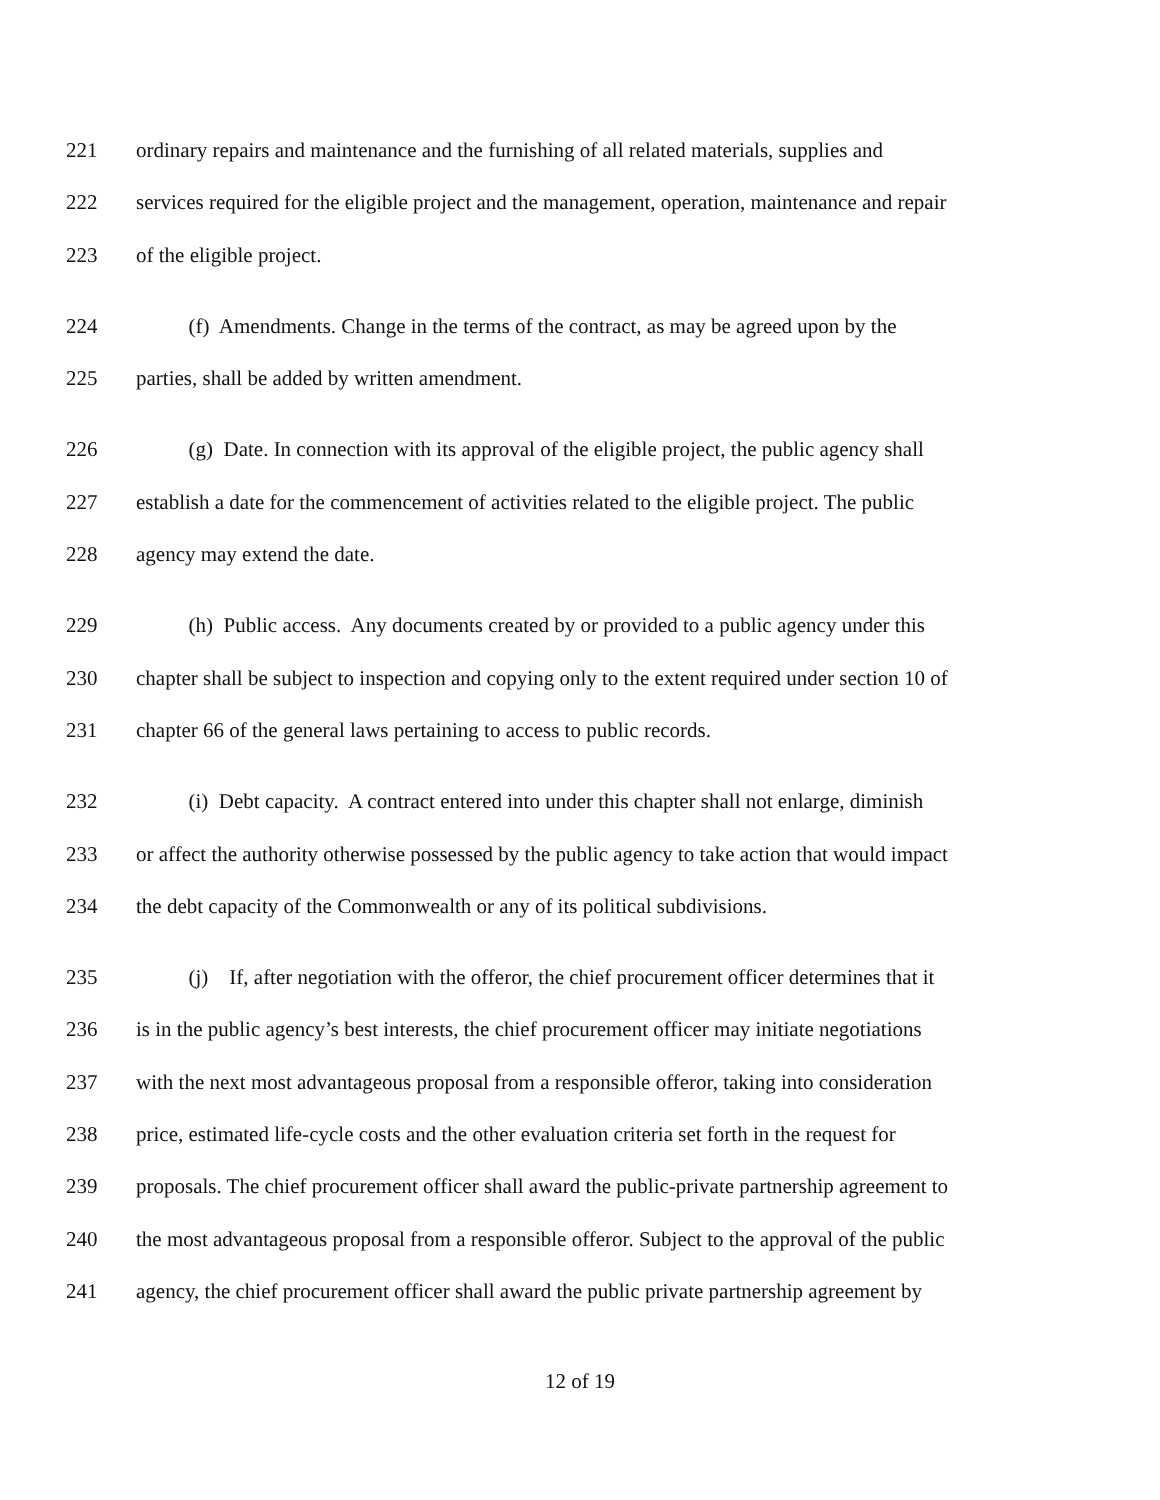221 ordinary repairs and maintenance and the furnishing of all related materials, supplies and
222 services required for the eligible project and the management, operation, maintenance and repair
223 of the eligible project.
224 (f) Amendments. Change in the terms of the contract, as may be agreed upon by the
225 parties, shall be added by written amendment.
226 (g) Date. In connection with its approval of the eligible project, the public agency shall
227 establish a date for the commencement of activities related to the eligible project. The public
228 agency may extend the date.
229 (h) Public access. Any documents created by or provided to a public agency under this
230 chapter shall be subject to inspection and copying only to the extent required under section 10 of
231 chapter 66 of the general laws pertaining to access to public records.
232 (i) Debt capacity. A contract entered into under this chapter shall not enlarge, diminish
233 or affect the authority otherwise possessed by the public agency to take action that would impact
234 the debt capacity of the Commonwealth or any of its political subdivisions.
235 (j) If, after negotiation with the offeror, the chief procurement officer determines that it
236 is in the public agency’s best interests, the chief procurement officer may initiate negotiations
237 with the next most advantageous proposal from a responsible offeror, taking into consideration
238 price, estimated life-cycle costs and the other evaluation criteria set forth in the request for
239 proposals. The chief procurement officer shall award the public-private partnership agreement to
240 the most advantageous proposal from a responsible offeror. Subject to the approval of the public
241 agency, the chief procurement officer shall award the public private partnership agreement by
12 of 19